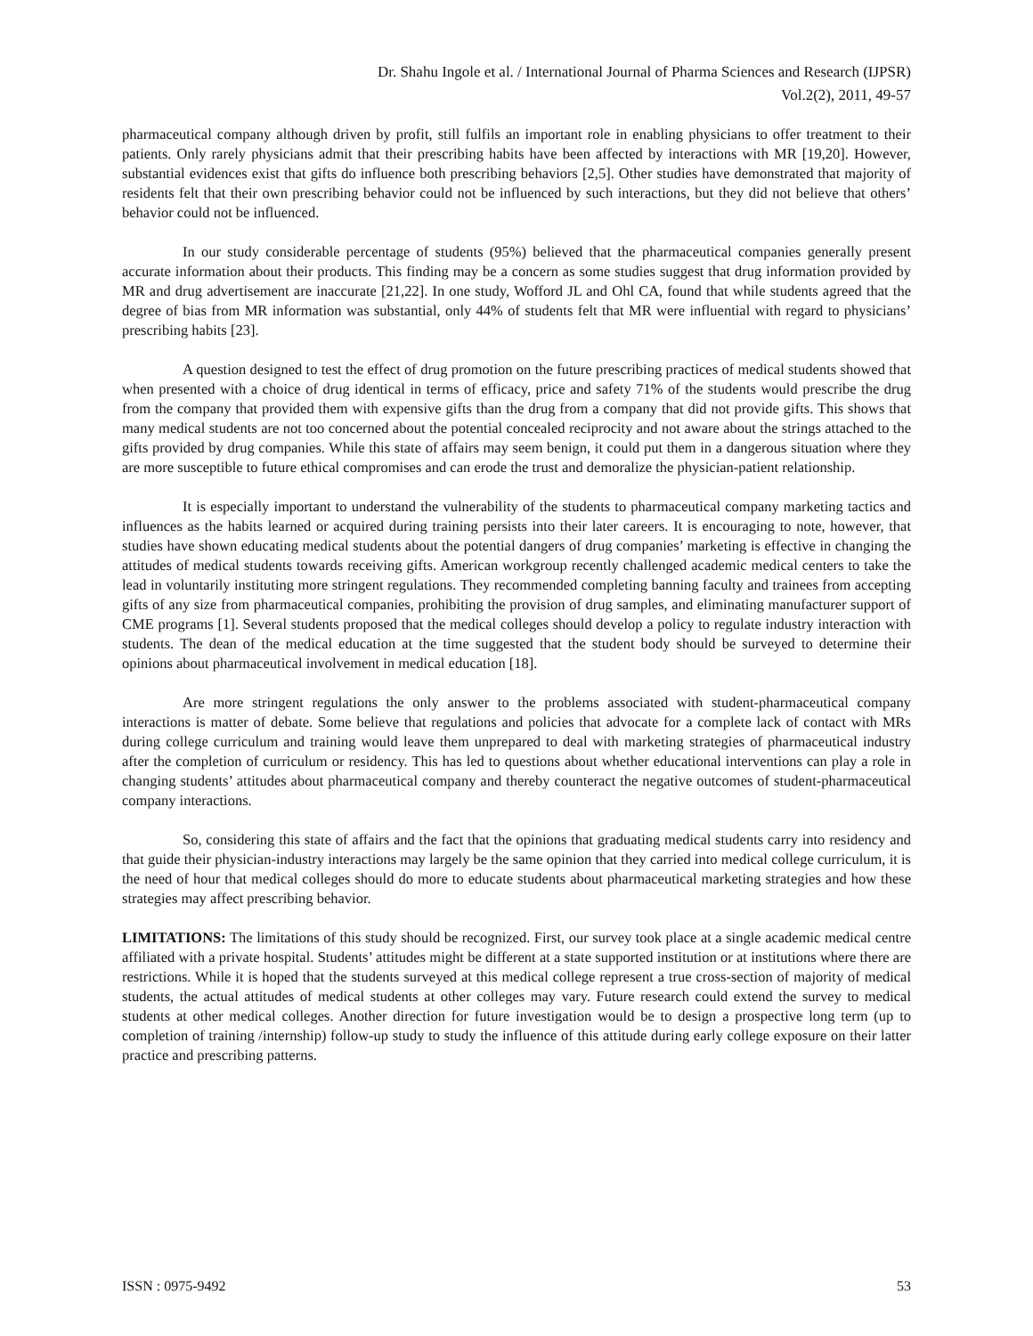Dr. Shahu Ingole et al. / International Journal of Pharma Sciences and Research (IJPSR)
Vol.2(2), 2011, 49-57
pharmaceutical company although driven by profit, still fulfils an important role in enabling physicians to offer treatment to their patients. Only rarely physicians admit that their prescribing habits have been affected by interactions with MR [19,20]. However, substantial evidences exist that gifts do influence both prescribing behaviors [2,5]. Other studies have demonstrated that majority of residents felt that their own prescribing behavior could not be influenced by such interactions, but they did not believe that others’ behavior could not be influenced.
In our study considerable percentage of students (95%) believed that the pharmaceutical companies generally present accurate information about their products. This finding may be a concern as some studies suggest that drug information provided by MR and drug advertisement are inaccurate [21,22]. In one study, Wofford JL and Ohl CA, found that while students agreed that the degree of bias from MR information was substantial, only 44% of students felt that MR were influential with regard to physicians’ prescribing habits [23].
A question designed to test the effect of drug promotion on the future prescribing practices of medical students showed that when presented with a choice of drug identical in terms of efficacy, price and safety 71% of the students would prescribe the drug from the company that provided them with expensive gifts than the drug from a company that did not provide gifts. This shows that many medical students are not too concerned about the potential concealed reciprocity and not aware about the strings attached to the gifts provided by drug companies. While this state of affairs may seem benign, it could put them in a dangerous situation where they are more susceptible to future ethical compromises and can erode the trust and demoralize the physician-patient relationship.
It is especially important to understand the vulnerability of the students to pharmaceutical company marketing tactics and influences as the habits learned or acquired during training persists into their later careers. It is encouraging to note, however, that studies have shown educating medical students about the potential dangers of drug companies’ marketing is effective in changing the attitudes of medical students towards receiving gifts. American workgroup recently challenged academic medical centers to take the lead in voluntarily instituting more stringent regulations. They recommended completing banning faculty and trainees from accepting gifts of any size from pharmaceutical companies, prohibiting the provision of drug samples, and eliminating manufacturer support of CME programs [1]. Several students proposed that the medical colleges should develop a policy to regulate industry interaction with students. The dean of the medical education at the time suggested that the student body should be surveyed to determine their opinions about pharmaceutical involvement in medical education [18].
Are more stringent regulations the only answer to the problems associated with student-pharmaceutical company interactions is matter of debate. Some believe that regulations and policies that advocate for a complete lack of contact with MRs during college curriculum and training would leave them unprepared to deal with marketing strategies of pharmaceutical industry after the completion of curriculum or residency. This has led to questions about whether educational interventions can play a role in changing students’ attitudes about pharmaceutical company and thereby counteract the negative outcomes of student-pharmaceutical company interactions.
So, considering this state of affairs and the fact that the opinions that graduating medical students carry into residency and that guide their physician-industry interactions may largely be the same opinion that they carried into medical college curriculum, it is the need of hour that medical colleges should do more to educate students about pharmaceutical marketing strategies and how these strategies may affect prescribing behavior.
LIMITATIONS: The limitations of this study should be recognized. First, our survey took place at a single academic medical centre affiliated with a private hospital. Students’ attitudes might be different at a state supported institution or at institutions where there are restrictions. While it is hoped that the students surveyed at this medical college represent a true cross-section of majority of medical students, the actual attitudes of medical students at other colleges may vary. Future research could extend the survey to medical students at other medical colleges. Another direction for future investigation would be to design a prospective long term (up to completion of training /internship) follow-up study to study the influence of this attitude during early college exposure on their latter practice and prescribing patterns.
ISSN : 0975-9492 53